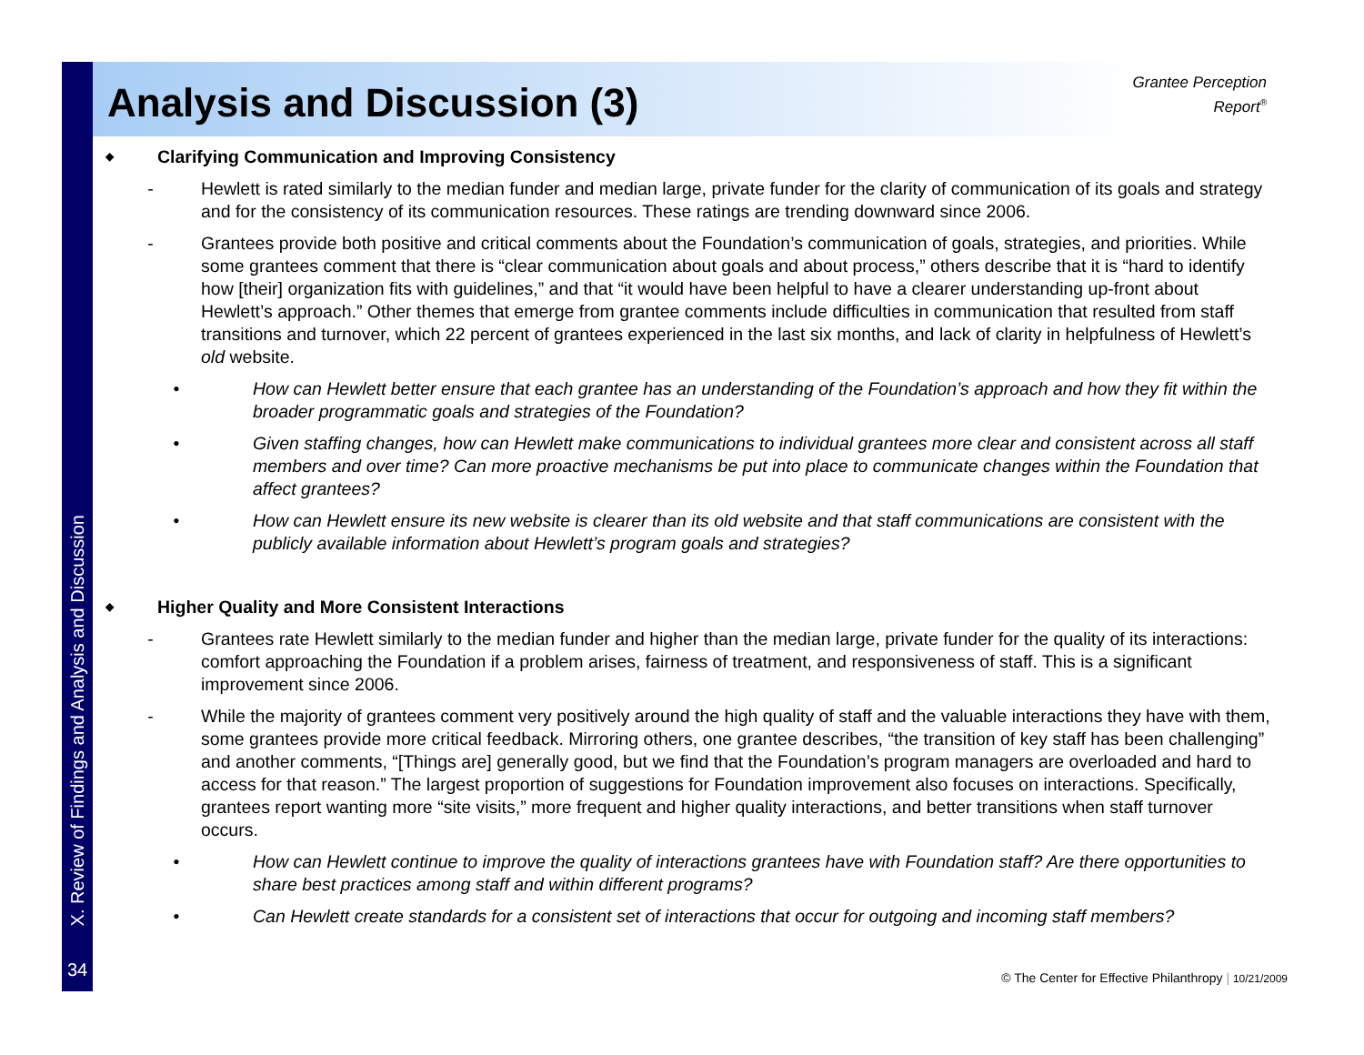X. Review of Findings and Analysis and Discussion
34
Analysis and Discussion (3)
Grantee Perception
Report<sup>®</sup>
◆ Clarifying Communication and Improving Consistency
- Hewlett is rated similarly to the median funder and median large, private funder for the clarity of communication of its goals and strategy and for the consistency of its communication resources. These ratings are trending downward since 2006.
- Grantees provide both positive and critical comments about the Foundation’s communication of goals, strategies, and priorities. While some grantees comment that there is “clear communication about goals and about process,” others describe that it is “hard to identify how [their] organization fits with guidelines,” and that “it would have been helpful to have a clearer understanding up-front about Hewlett’s approach.” Other themes that emerge from grantee comments include difficulties in communication that resulted from staff transitions and turnover, which 22 percent of grantees experienced in the last six months, and lack of clarity in helpfulness of Hewlett’s old website.
• How can Hewlett better ensure that each grantee has an understanding of the Foundation’s approach and how they fit within the broader programmatic goals and strategies of the Foundation?
• Given staffing changes, how can Hewlett make communications to individual grantees more clear and consistent across all staff members and over time? Can more proactive mechanisms be put into place to communicate changes within the Foundation that affect grantees?
• How can Hewlett ensure its new website is clearer than its old website and that staff communications are consistent with the publicly available information about Hewlett’s program goals and strategies?
◆ Higher Quality and More Consistent Interactions
- Grantees rate Hewlett similarly to the median funder and higher than the median large, private funder for the quality of its interactions: comfort approaching the Foundation if a problem arises, fairness of treatment, and responsiveness of staff. This is a significant improvement since 2006.
- While the majority of grantees comment very positively around the high quality of staff and the valuable interactions they have with them, some grantees provide more critical feedback. Mirroring others, one grantee describes, “the transition of key staff has been challenging” and another comments, “[Things are] generally good, but we find that the Foundation’s program managers are overloaded and hard to access for that reason.” The largest proportion of suggestions for Foundation improvement also focuses on interactions. Specifically, grantees report wanting more “site visits,” more frequent and higher quality interactions, and better transitions when staff turnover occurs.
• How can Hewlett continue to improve the quality of interactions grantees have with Foundation staff? Are there opportunities to share best practices among staff and within different programs?
• Can Hewlett create standards for a consistent set of interactions that occur for outgoing and incoming staff members?
© The Center for Effective Philanthropy | 10/21/2009